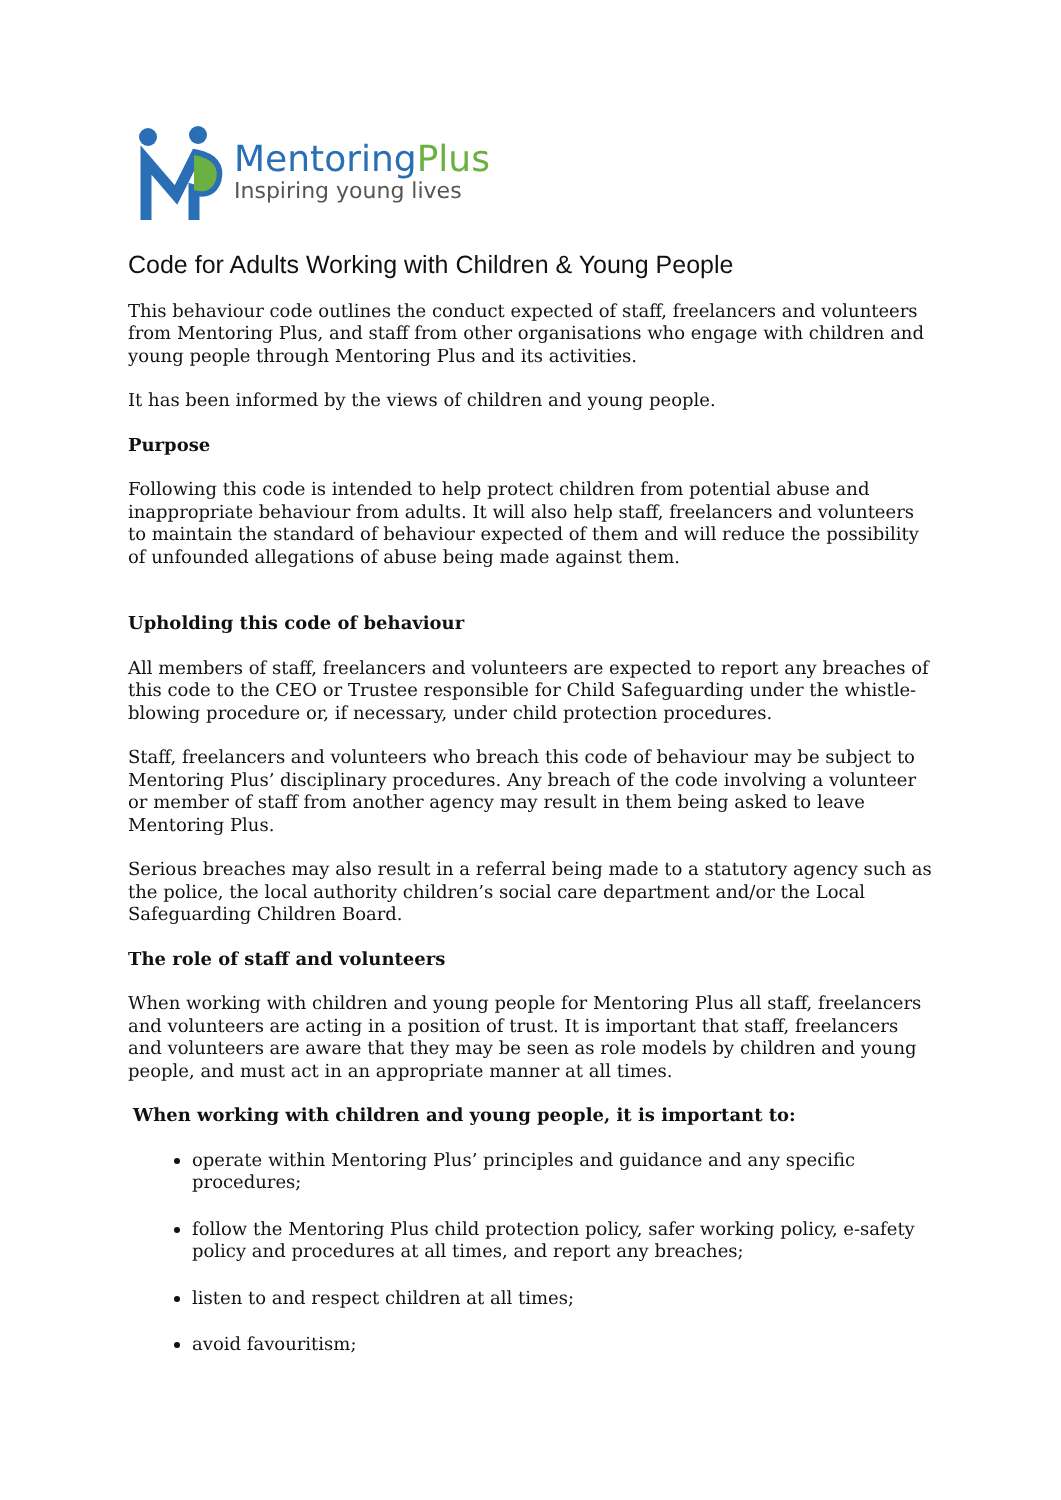Mentoring Plus
Inspiring young lives
Code for Adults Working with Children & Young People
This behaviour code outlines the conduct expected of staff, freelancers and volunteers from Mentoring Plus, and staff from other organisations who engage with children and young people through Mentoring Plus and its activities.
It has been informed by the views of children and young people.
Purpose
Following this code is intended to help protect children from potential abuse and inappropriate behaviour from adults. It will also help staff, freelancers and volunteers to maintain the standard of behaviour expected of them and will reduce the possibility of unfounded allegations of abuse being made against them.
Upholding this code of behaviour
All members of staff, freelancers and volunteers are expected to report any breaches of this code to the CEO or Trustee responsible for Child Safeguarding under the whistle-blowing procedure or, if necessary, under child protection procedures.
Staff, freelancers and volunteers who breach this code of behaviour may be subject to Mentoring Plus’ disciplinary procedures. Any breach of the code involving a volunteer or member of staff from another agency may result in them being asked to leave Mentoring Plus.
Serious breaches may also result in a referral being made to a statutory agency such as the police, the local authority children’s social care department and/or the Local Safeguarding Children Board.
The role of staff and volunteers
When working with children and young people for Mentoring Plus all staff, freelancers and volunteers are acting in a position of trust. It is important that staff, freelancers and volunteers are aware that they may be seen as role models by children and young people, and must act in an appropriate manner at all times.
When working with children and young people, it is important to:
operate within Mentoring Plus’ principles and guidance and any specific procedures;
follow the Mentoring Plus child protection policy, safer working policy, e-safety policy and procedures at all times, and report any breaches;
listen to and respect children at all times;
avoid favouritism;